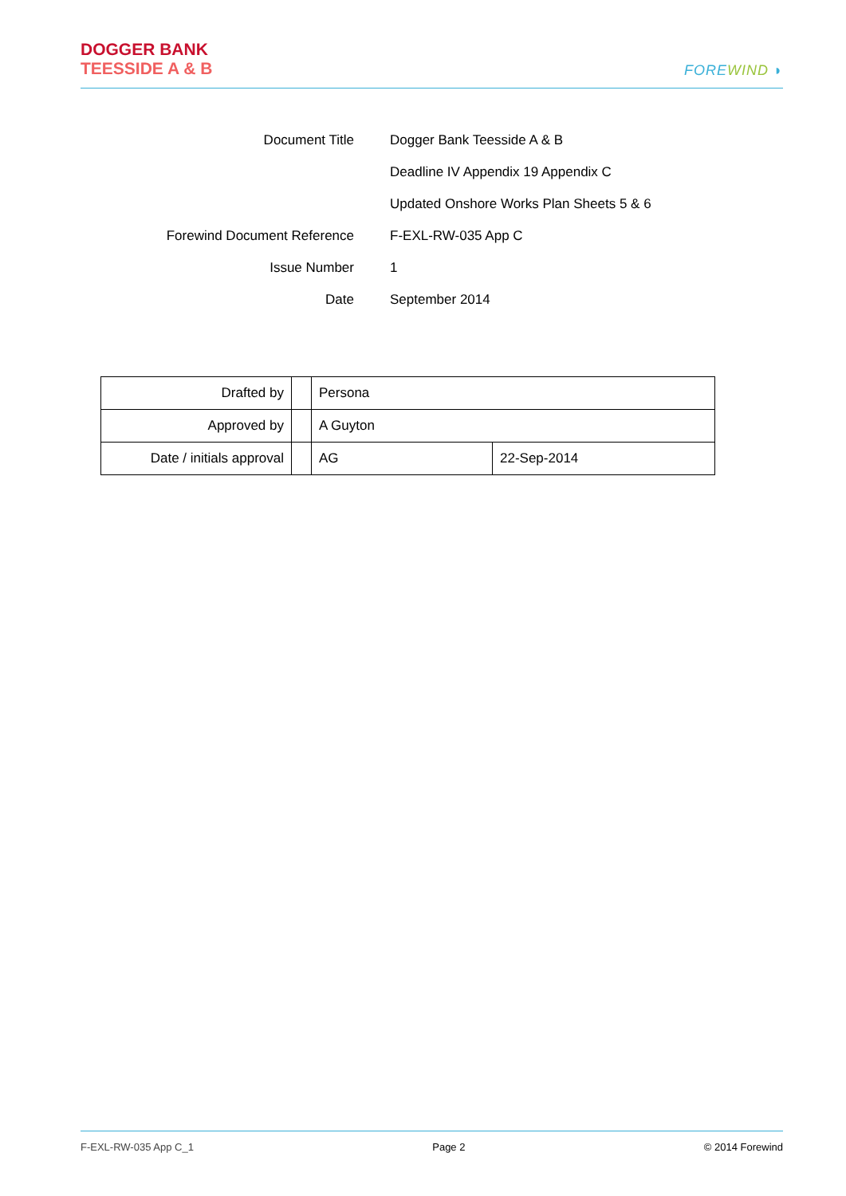DOGGER BANK
TEESSIDE A & B
FORE WIND ◗
| Document Title | Dogger Bank Teesside A & B |
| | Deadline IV Appendix 19 Appendix C |
| | Updated Onshore Works Plan Sheets 5 & 6 |
| Forewind Document Reference | F-EXL-RW-035 App C |
| Issue Number | 1 |
| Date | September 2014 |
| Drafted by | | Persona | |
| Approved by | | A Guyton | |
| Date / initials approval | | AG | 22-Sep-2014 |
F-EXL-RW-035 App C_1 Page 2 © 2014 Forewind